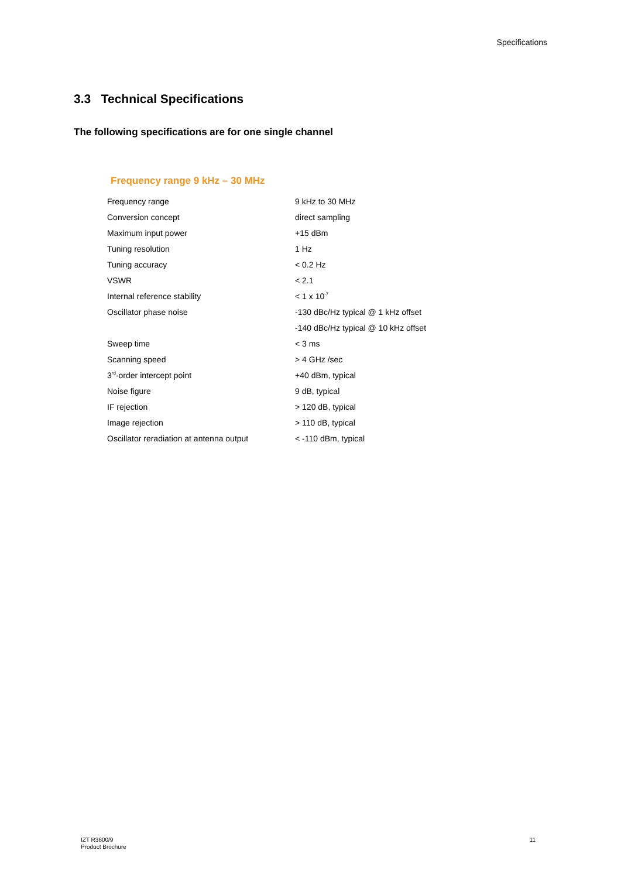Specifications
3.3 Technical Specifications
The following specifications are for one single channel
Frequency range 9 kHz – 30 MHz
| Frequency range | 9 kHz to 30 MHz |
| Conversion concept | direct sampling |
| Maximum input power | +15 dBm |
| Tuning resolution | 1 Hz |
| Tuning accuracy | < 0.2 Hz |
| VSWR | < 2.1 |
| Internal reference stability | < 1 x 10<sup>-7</sup> |
| Oscillator phase noise | -130 dBc/Hz typical @ 1 kHz offset |
| | -140 dBc/Hz typical @ 10 kHz offset |
| Sweep time | < 3 ms |
| Scanning speed | > 4 GHz /sec |
| 3<sup>rd</sup>-order intercept point | +40 dBm, typical |
| Noise figure | 9 dB, typical |
| IF rejection | > 120 dB, typical |
| Image rejection | > 110 dB, typical |
| Oscillator reradiation at antenna output | < -110 dBm, typical |
IZT R3600/9
Product Brochure
11